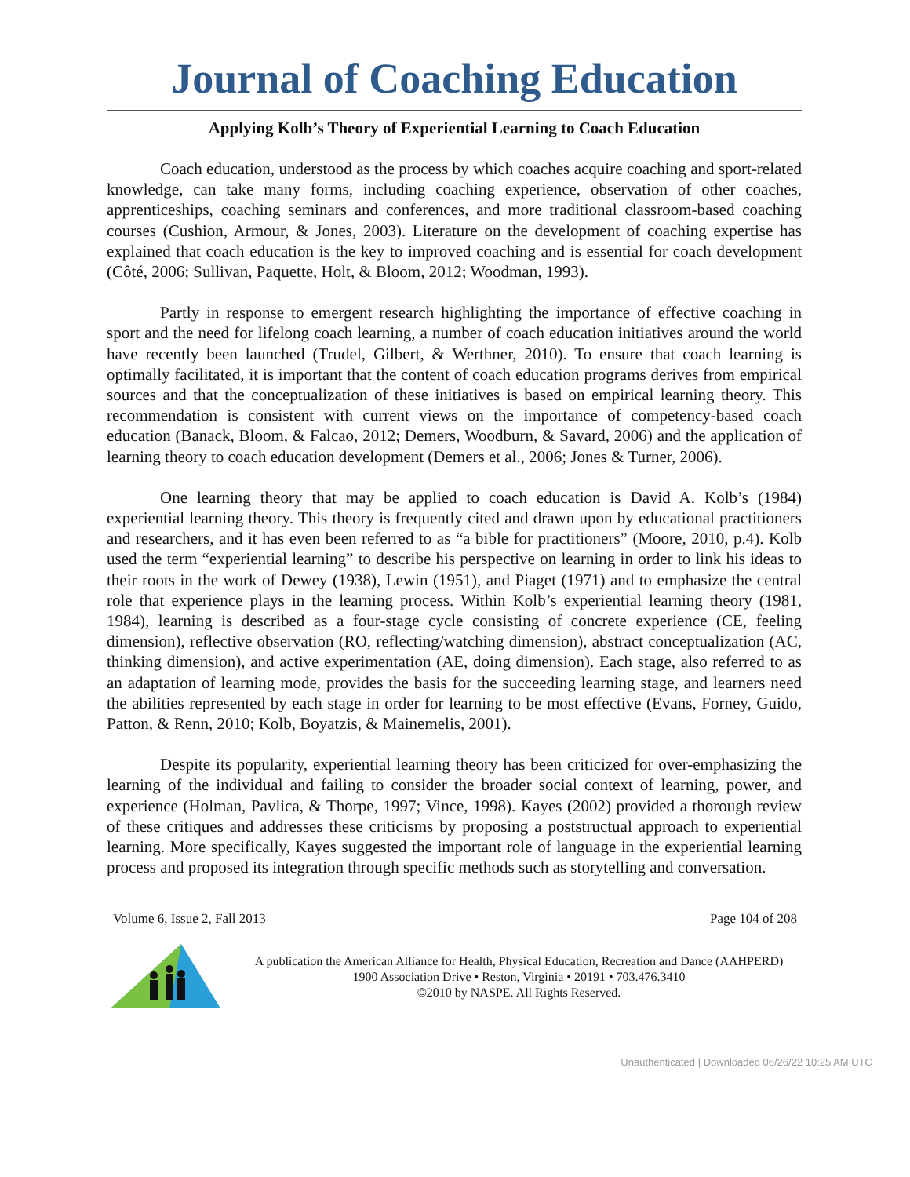Journal of Coaching Education
Applying Kolb’s Theory of Experiential Learning to Coach Education
Coach education, understood as the process by which coaches acquire coaching and sport-related knowledge, can take many forms, including coaching experience, observation of other coaches, apprenticeships, coaching seminars and conferences, and more traditional classroom-based coaching courses (Cushion, Armour, & Jones, 2003). Literature on the development of coaching expertise has explained that coach education is the key to improved coaching and is essential for coach development (Côté, 2006; Sullivan, Paquette, Holt, & Bloom, 2012; Woodman, 1993).
Partly in response to emergent research highlighting the importance of effective coaching in sport and the need for lifelong coach learning, a number of coach education initiatives around the world have recently been launched (Trudel, Gilbert, & Werthner, 2010). To ensure that coach learning is optimally facilitated, it is important that the content of coach education programs derives from empirical sources and that the conceptualization of these initiatives is based on empirical learning theory. This recommendation is consistent with current views on the importance of competency-based coach education (Banack, Bloom, & Falcao, 2012; Demers, Woodburn, & Savard, 2006) and the application of learning theory to coach education development (Demers et al., 2006; Jones & Turner, 2006).
One learning theory that may be applied to coach education is David A. Kolb’s (1984) experiential learning theory. This theory is frequently cited and drawn upon by educational practitioners and researchers, and it has even been referred to as “a bible for practitioners” (Moore, 2010, p.4). Kolb used the term “experiential learning” to describe his perspective on learning in order to link his ideas to their roots in the work of Dewey (1938), Lewin (1951), and Piaget (1971) and to emphasize the central role that experience plays in the learning process. Within Kolb’s experiential learning theory (1981, 1984), learning is described as a four-stage cycle consisting of concrete experience (CE, feeling dimension), reflective observation (RO, reflecting/watching dimension), abstract conceptualization (AC, thinking dimension), and active experimentation (AE, doing dimension). Each stage, also referred to as an adaptation of learning mode, provides the basis for the succeeding learning stage, and learners need the abilities represented by each stage in order for learning to be most effective (Evans, Forney, Guido, Patton, & Renn, 2010; Kolb, Boyatzis, & Mainemelis, 2001).
Despite its popularity, experiential learning theory has been criticized for over-emphasizing the learning of the individual and failing to consider the broader social context of learning, power, and experience (Holman, Pavlica, & Thorpe, 1997; Vince, 1998). Kayes (2002) provided a thorough review of these critiques and addresses these criticisms by proposing a poststructual approach to experiential learning. More specifically, Kayes suggested the important role of language in the experiential learning process and proposed its integration through specific methods such as storytelling and conversation.
Volume 6, Issue 2, Fall 2013 Page 104 of 208
A publication the American Alliance for Health, Physical Education, Recreation and Dance (AAHPERD)
1900 Association Drive • Reston, Virginia • 20191 • 703.476.3410
©2010 by NASPE. All Rights Reserved.
Unauthenticated | Downloaded 06/26/22 10:25 AM UTC